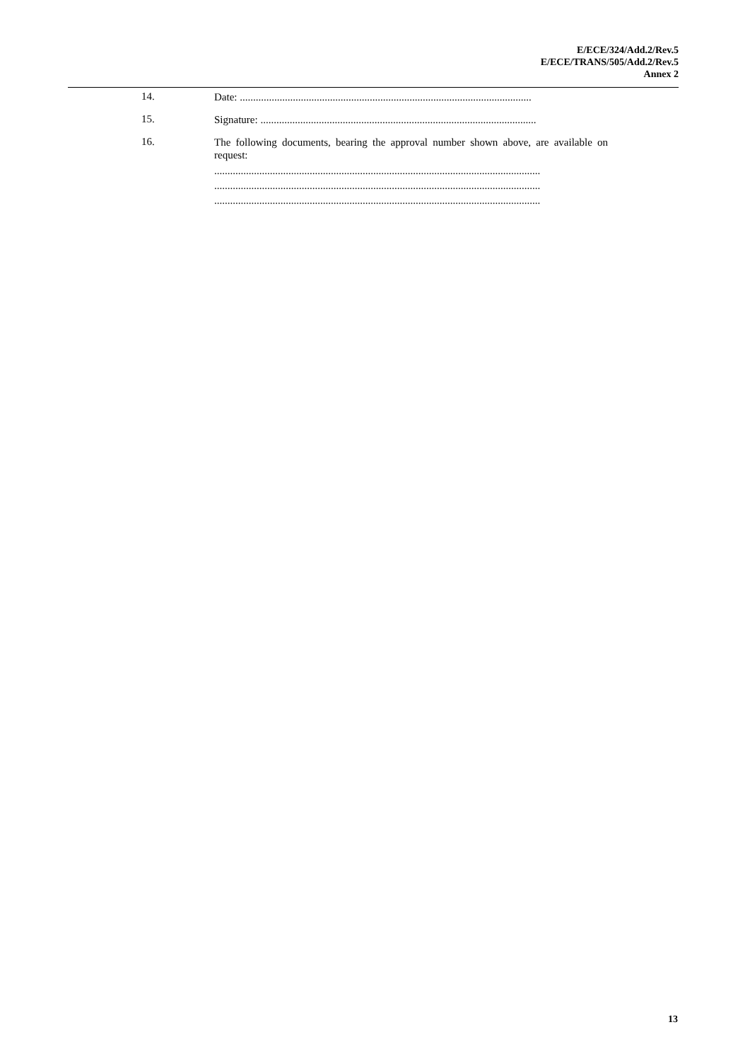E/ECE/324/Add.2/Rev.5
E/ECE/TRANS/505/Add.2/Rev.5
Annex 2
14.
Date: ..............................................................................................................
15.
Signature: ........................................................................................................
16.
The following documents, bearing the approval number shown above, are available on request:
...........................................................................................................................
...........................................................................................................................
...........................................................................................................................
13